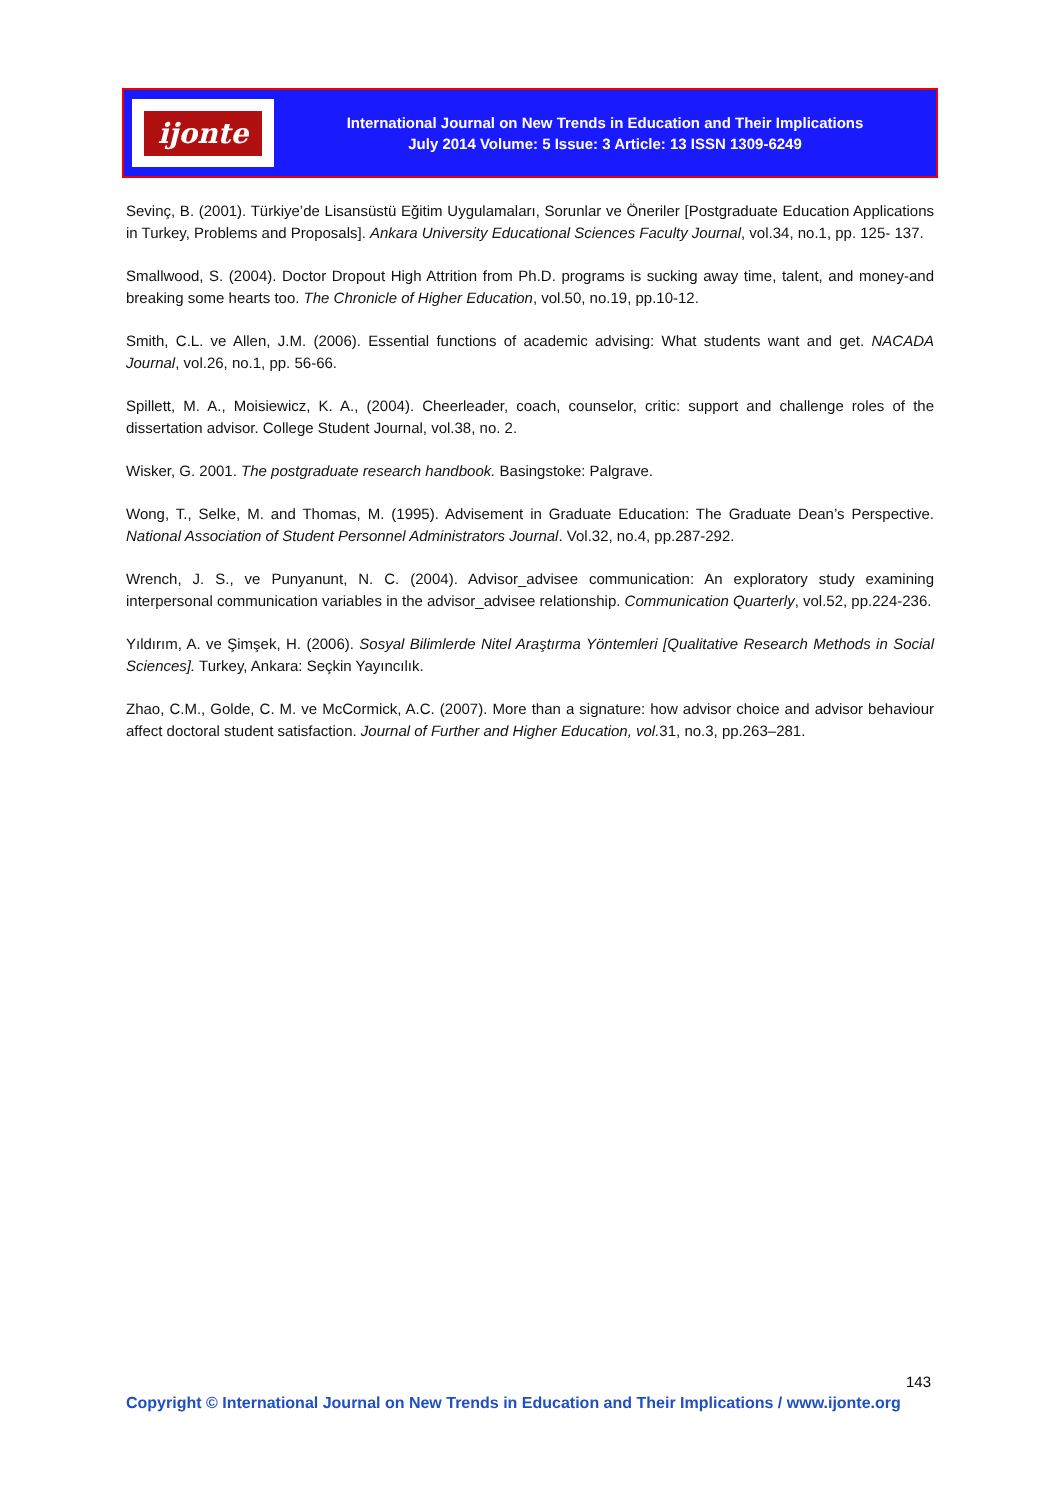ijonte
International Journal on New Trends in Education and Their Implications
July 2014 Volume: 5 Issue: 3 Article: 13 ISSN 1309-6249
Sevinç, B. (2001). Türkiye’de Lisansüstü Eğitim Uygulamaları, Sorunlar ve Öneriler [Postgraduate Education Applications in Turkey, Problems and Proposals]. Ankara University Educational Sciences Faculty Journal, vol.34, no.1, pp. 125- 137.
Smallwood, S. (2004). Doctor Dropout High Attrition from Ph.D. programs is sucking away time, talent, and money-and breaking some hearts too. The Chronicle of Higher Education, vol.50, no.19, pp.10-12.
Smith, C.L. ve Allen, J.M. (2006). Essential functions of academic advising: What students want and get. NACADA Journal, vol.26, no.1, pp. 56-66.
Spillett, M. A., Moisiewicz, K. A., (2004). Cheerleader, coach, counselor, critic: support and challenge roles of the dissertation advisor. College Student Journal, vol.38, no. 2.
Wisker, G. 2001. The postgraduate research handbook. Basingstoke: Palgrave.
Wong, T., Selke, M. and Thomas, M. (1995). Advisement in Graduate Education: The Graduate Dean’s Perspective. National Association of Student Personnel Administrators Journal. Vol.32, no.4, pp.287-292.
Wrench, J. S., ve Punyanunt, N. C. (2004). Advisor_advisee communication: An exploratory study examining interpersonal communication variables in the advisor_advisee relationship. Communication Quarterly, vol.52, pp.224-236.
Yıldırım, A. ve Şimşek, H. (2006). Sosyal Bilimlerde Nitel Araştırma Yöntemleri [Qualitative Research Methods in Social Sciences]. Turkey, Ankara: Seçkin Yayıncılık.
Zhao, C.M., Golde, C. M. ve McCormick, A.C. (2007). More than a signature: how advisor choice and advisor behaviour affect doctoral student satisfaction. Journal of Further and Higher Education, vol. 31, no.3, pp.263–281.
143
Copyright © International Journal on New Trends in Education and Their Implications / www.ijonte.org